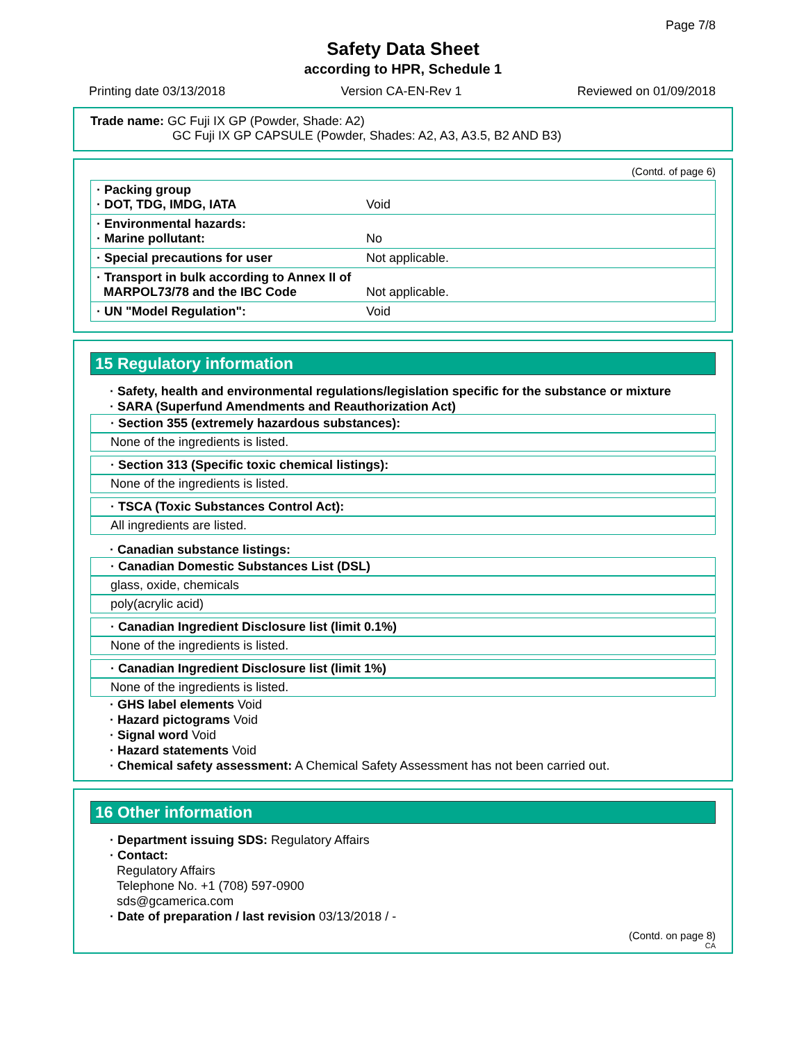Page 7/8
Safety Data Sheet
according to HPR, Schedule 1
Printing date 03/13/2018 Version CA-EN-Rev 1 Reviewed on 01/09/2018
Trade name: GC Fuji IX GP (Powder, Shade: A2)
GC Fuji IX GP CAPSULE (Powder, Shades: A2, A3, A3.5, B2 AND B3)
(Contd. of page 6)
| · Packing group · DOT, TDG, IMDG, IATA | Void |
| · Environmental hazards: · Marine pollutant: | No |
| · Special precautions for user | Not applicable. |
| · Transport in bulk according to Annex II of MARPOL73/78 and the IBC Code | Not applicable. |
| · UN "Model Regulation": | Void |
15 Regulatory information
· Safety, health and environmental regulations/legislation specific for the substance or mixture
· SARA (Superfund Amendments and Reauthorization Act)
· Section 355 (extremely hazardous substances):
None of the ingredients is listed.
· Section 313 (Specific toxic chemical listings):
None of the ingredients is listed.
· TSCA (Toxic Substances Control Act):
All ingredients are listed.
· Canadian substance listings:
· Canadian Domestic Substances List (DSL)
glass, oxide, chemicals
poly(acrylic acid)
· Canadian Ingredient Disclosure list (limit 0.1%)
None of the ingredients is listed.
· Canadian Ingredient Disclosure list (limit 1%)
None of the ingredients is listed.
· GHS label elements Void
· Hazard pictograms Void
· Signal word Void
· Hazard statements Void
· Chemical safety assessment: A Chemical Safety Assessment has not been carried out.
16 Other information
· Department issuing SDS: Regulatory Affairs
· Contact:
Regulatory Affairs
Telephone No. +1 (708) 597-0900
sds@gcamerica.com
· Date of preparation / last revision 03/13/2018 / -
(Contd. on page 8)
CA